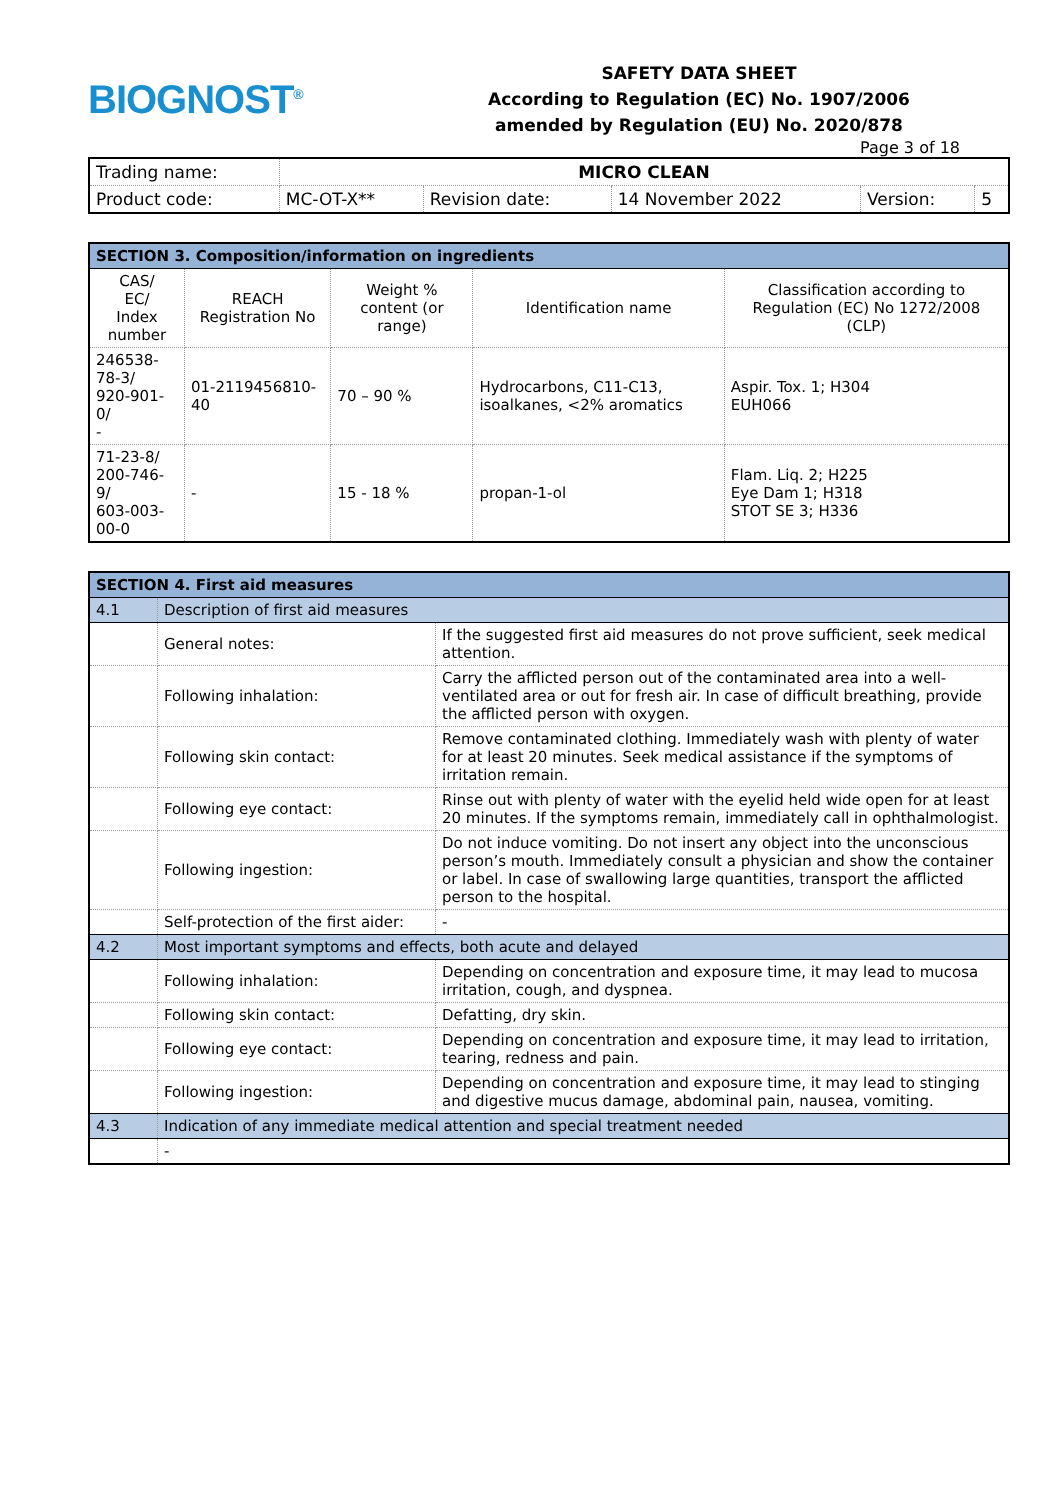BIOGNOST<sup>®</sup>
SAFETY DATA SHEET
According to Regulation (EC) No. 1907/2006
amended by Regulation (EU) No. 2020/878
Page 3 of 18
| Trading name: | MICRO CLEAN | | | | |
| Product code: | MC-OT-X** | Revision date: | 14 November 2022 | Version: | 5 |
| SECTION 3. Composition/information on ingredients | | | | |
| CAS/ EC/ Index number | REACH Registration No | Weight % content (or range) | Identification name | Classification according to Regulation (EC) No 1272/2008 (CLP) |
| 246538-78-3/ 920-901-0/ - | 01-2119456810-40 | 70 – 90 % | Hydrocarbons, C11-C13, isoalkanes, <2% aromatics | Aspir. Tox. 1; H304 EUH066 |
| 71-23-8/ 200-746-9/ 603-003-00-0 | - | 15 - 18 % | propan-1-ol | Flam. Liq. 2; H225 Eye Dam 1; H318 STOT SE 3; H336 |
| SECTION 4. First aid measures | | |
| 4.1 | Description of first aid measures | |
| | General notes: | If the suggested first aid measures do not prove sufficient, seek medical attention. |
| | Following inhalation: | Carry the afflicted person out of the contaminated area into a well-ventilated area or out for fresh air. In case of difficult breathing, provide the afflicted person with oxygen. |
| | Following skin contact: | Remove contaminated clothing. Immediately wash with plenty of water for at least 20 minutes. Seek medical assistance if the symptoms of irritation remain. |
| | Following eye contact: | Rinse out with plenty of water with the eyelid held wide open for at least 20 minutes. If the symptoms remain, immediately call in ophthalmologist. |
| | Following ingestion: | Do not induce vomiting. Do not insert any object into the unconscious person’s mouth. Immediately consult a physician and show the container or label. In case of swallowing large quantities, transport the afflicted person to the hospital. |
| | Self-protection of the first aider: | - |
| 4.2 | Most important symptoms and effects, both acute and delayed | |
| | Following inhalation: | Depending on concentration and exposure time, it may lead to mucosa irritation, cough, and dyspnea. |
| | Following skin contact: | Defatting, dry skin. |
| | Following eye contact: | Depending on concentration and exposure time, it may lead to irritation, tearing, redness and pain. |
| | Following ingestion: | Depending on concentration and exposure time, it may lead to stinging and digestive mucus damage, abdominal pain, nausea, vomiting. |
| 4.3 | Indication of any immediate medical attention and special treatment needed | |
| | - | |